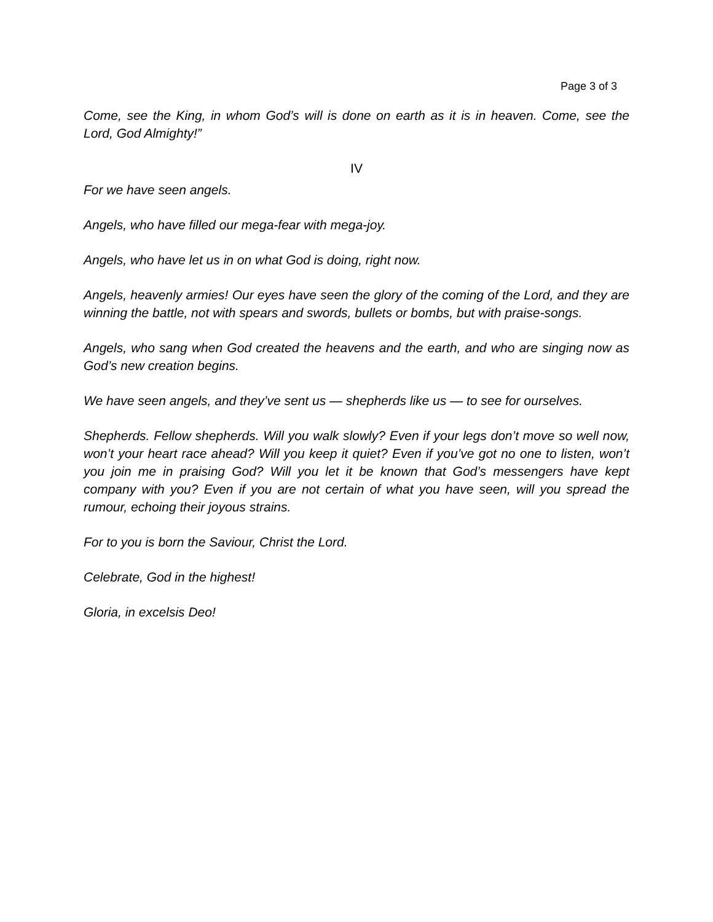Page 3 of 3
Come, see the King, in whom God’s will is done on earth as it is in heaven. Come, see the Lord, God Almighty!”
IV
For we have seen angels.
Angels, who have filled our mega-fear with mega-joy.
Angels, who have let us in on what God is doing, right now.
Angels, heavenly armies! Our eyes have seen the glory of the coming of the Lord, and they are winning the battle, not with spears and swords, bullets or bombs, but with praise-songs.
Angels, who sang when God created the heavens and the earth, and who are singing now as God’s new creation begins.
We have seen angels, and they’ve sent us — shepherds like us — to see for ourselves.
Shepherds. Fellow shepherds. Will you walk slowly? Even if your legs don’t move so well now, won’t your heart race ahead? Will you keep it quiet? Even if you’ve got no one to listen, won’t you join me in praising God? Will you let it be known that God’s messengers have kept company with you? Even if you are not certain of what you have seen, will you spread the rumour, echoing their joyous strains.
For to you is born the Saviour, Christ the Lord.
Celebrate, God in the highest!
Gloria, in excelsis Deo!